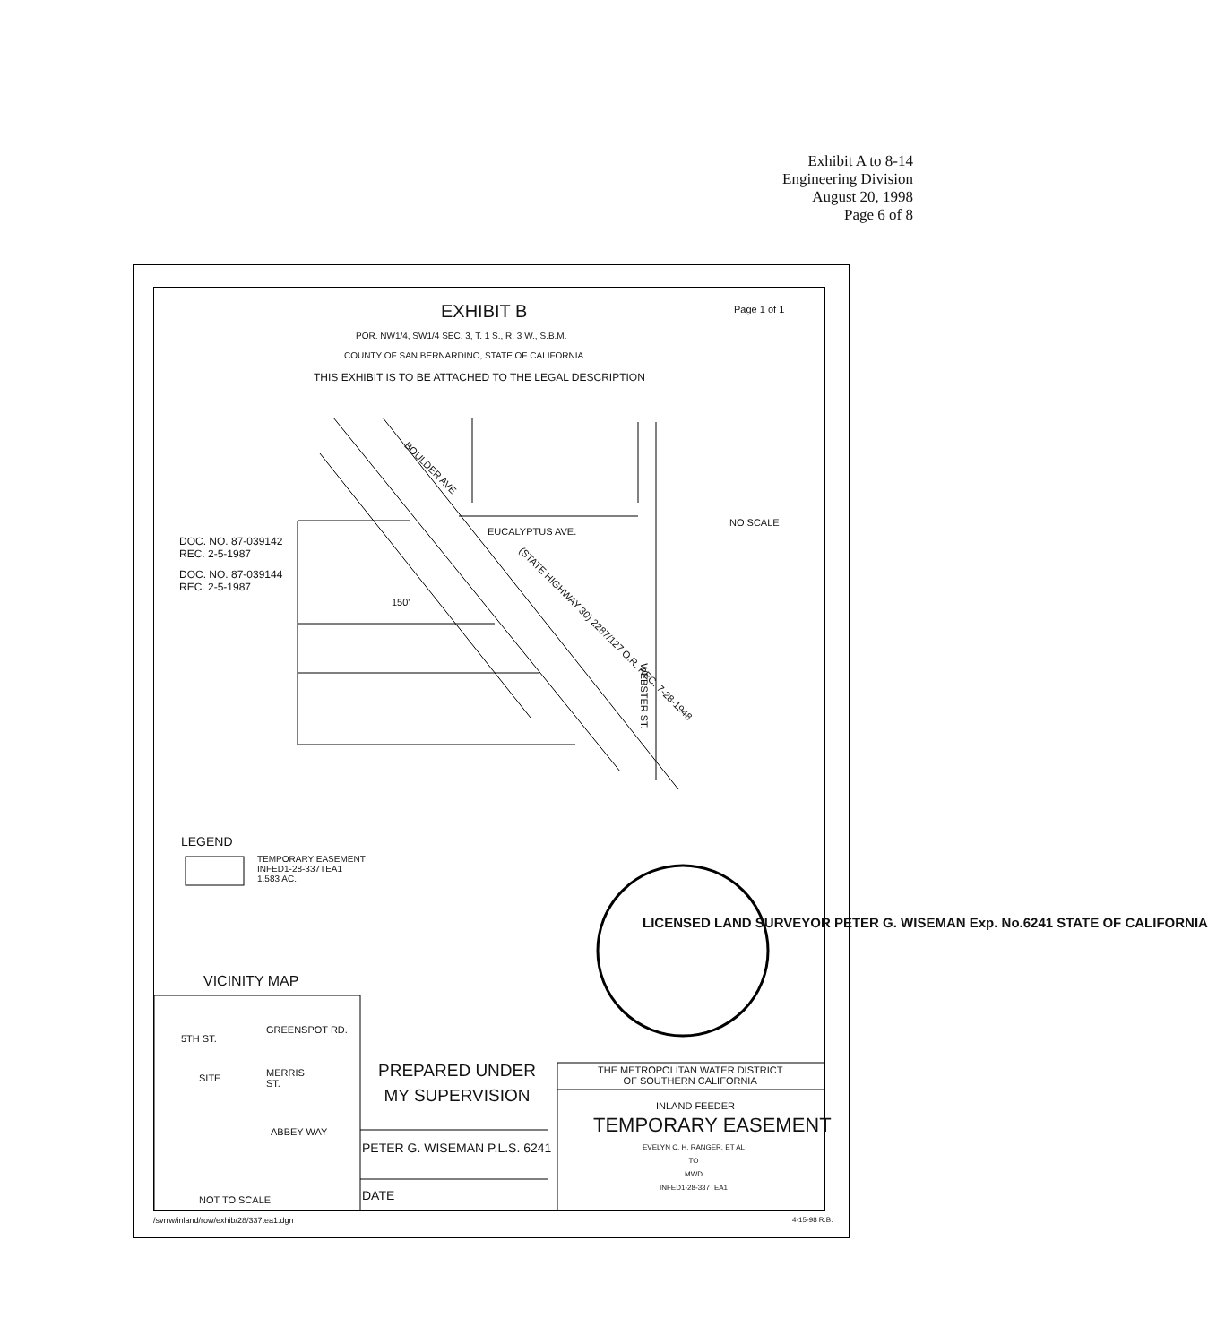Exhibit A to 8-14
Engineering Division
August 20, 1998
Page 6 of 8
EXHIBIT B Page 1 of 1
POR. NW1/4, SW1/4 SEC. 3, T. 1 S., R. 3 W., S.B.M.
COUNTY OF SAN BERNARDINO, STATE OF CALIFORNIA
THIS EXHIBIT IS TO BE ATTACHED TO THE LEGAL DESCRIPTION
BOULDER AVE
EUCALYPTUS AVE.
NO SCALE
DOC. NO. 87-039142
REC. 2-5-1987
DOC. NO. 87-039144
REC. 2-5-1987
150'
(STATE HIGHWAY 30) 2287/127 O.R. REC. 7-28-1948
WEBSTER ST.
LEGEND
TEMPORARY EASEMENT
INFED1-28-337TEA1
1.583 AC.
LICENSED LAND SURVEYOR PETER G. WISEMAN Exp. No.6241 STATE OF CALIFORNIA
VICINITY MAP
5TH ST.
GREENSPOT RD.
SITE
MERRIS
ST.
ABBEY WAY
NOT TO SCALE
PREPARED UNDER
MY SUPERVISION
PETER G. WISEMAN P.L.S. 6241
DATE
THE METROPOLITAN WATER DISTRICT
OF SOUTHERN CALIFORNIA
INLAND FEEDER
TEMPORARY EASEMENT
EVELYN C. H. RANGER, ET AL
TO
MWD
INFED1-28-337TEA1
/svrrw/inland/row/exhib/28/337tea1.dgn 4-15-98 R.B.